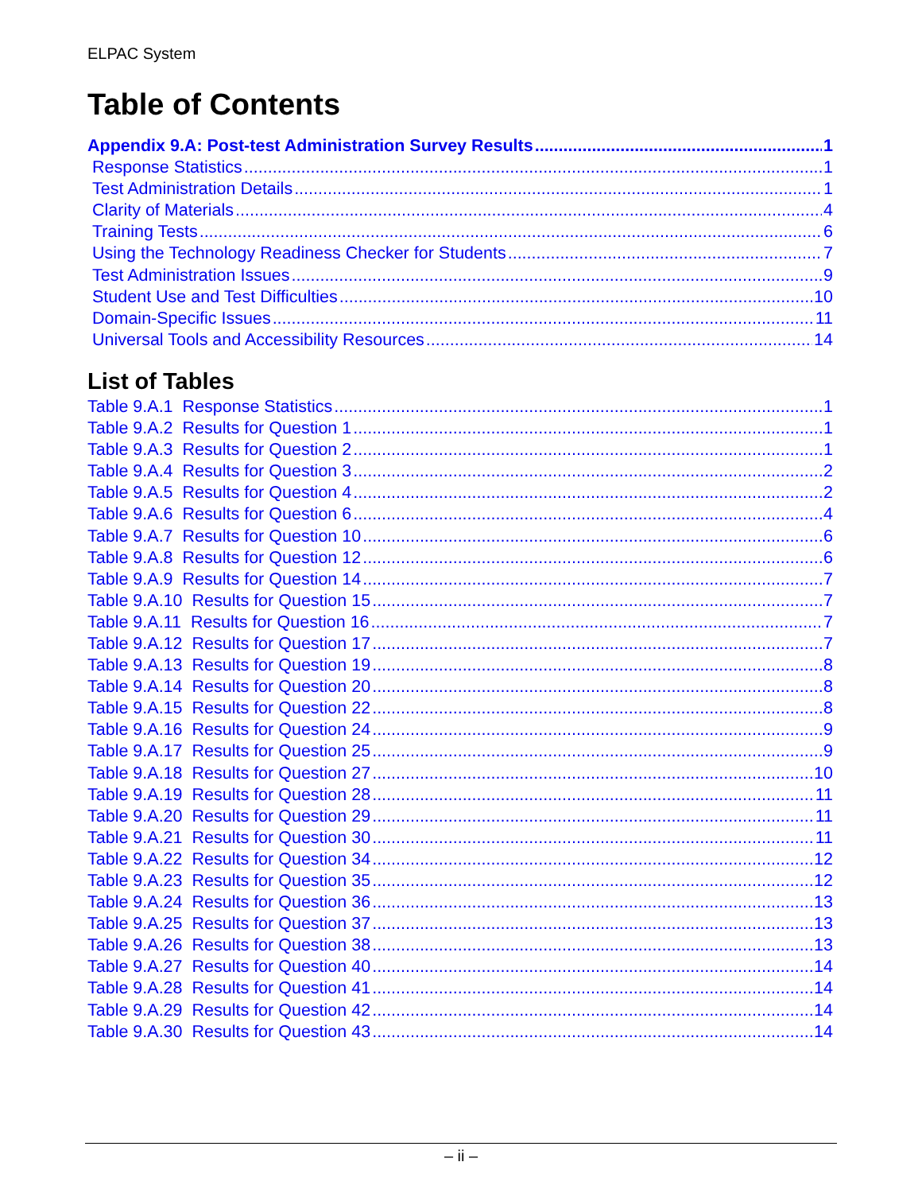ELPAC System
Table of Contents
Appendix 9.A: Post-test Administration Survey Results 1
Response Statistics 1
Test Administration Details 1
Clarity of Materials 4
Training Tests 6
Using the Technology Readiness Checker for Students 7
Test Administration Issues 9
Student Use and Test Difficulties 10
Domain-Specific Issues 11
Universal Tools and Accessibility Resources 14
List of Tables
Table 9.A.1 Response Statistics 1
Table 9.A.2 Results for Question 1 1
Table 9.A.3 Results for Question 2 1
Table 9.A.4 Results for Question 3 2
Table 9.A.5 Results for Question 4 2
Table 9.A.6 Results for Question 6 4
Table 9.A.7 Results for Question 10 6
Table 9.A.8 Results for Question 12 6
Table 9.A.9 Results for Question 14 7
Table 9.A.10 Results for Question 15 7
Table 9.A.11 Results for Question 16 7
Table 9.A.12 Results for Question 17 7
Table 9.A.13 Results for Question 19 8
Table 9.A.14 Results for Question 20 8
Table 9.A.15 Results for Question 22 8
Table 9.A.16 Results for Question 24 9
Table 9.A.17 Results for Question 25 9
Table 9.A.18 Results for Question 27 10
Table 9.A.19 Results for Question 28 11
Table 9.A.20 Results for Question 29 11
Table 9.A.21 Results for Question 30 11
Table 9.A.22 Results for Question 34 12
Table 9.A.23 Results for Question 35 12
Table 9.A.24 Results for Question 36 13
Table 9.A.25 Results for Question 37 13
Table 9.A.26 Results for Question 38 13
Table 9.A.27 Results for Question 40 14
Table 9.A.28 Results for Question 41 14
Table 9.A.29 Results for Question 42 14
Table 9.A.30 Results for Question 43 14
– ii –